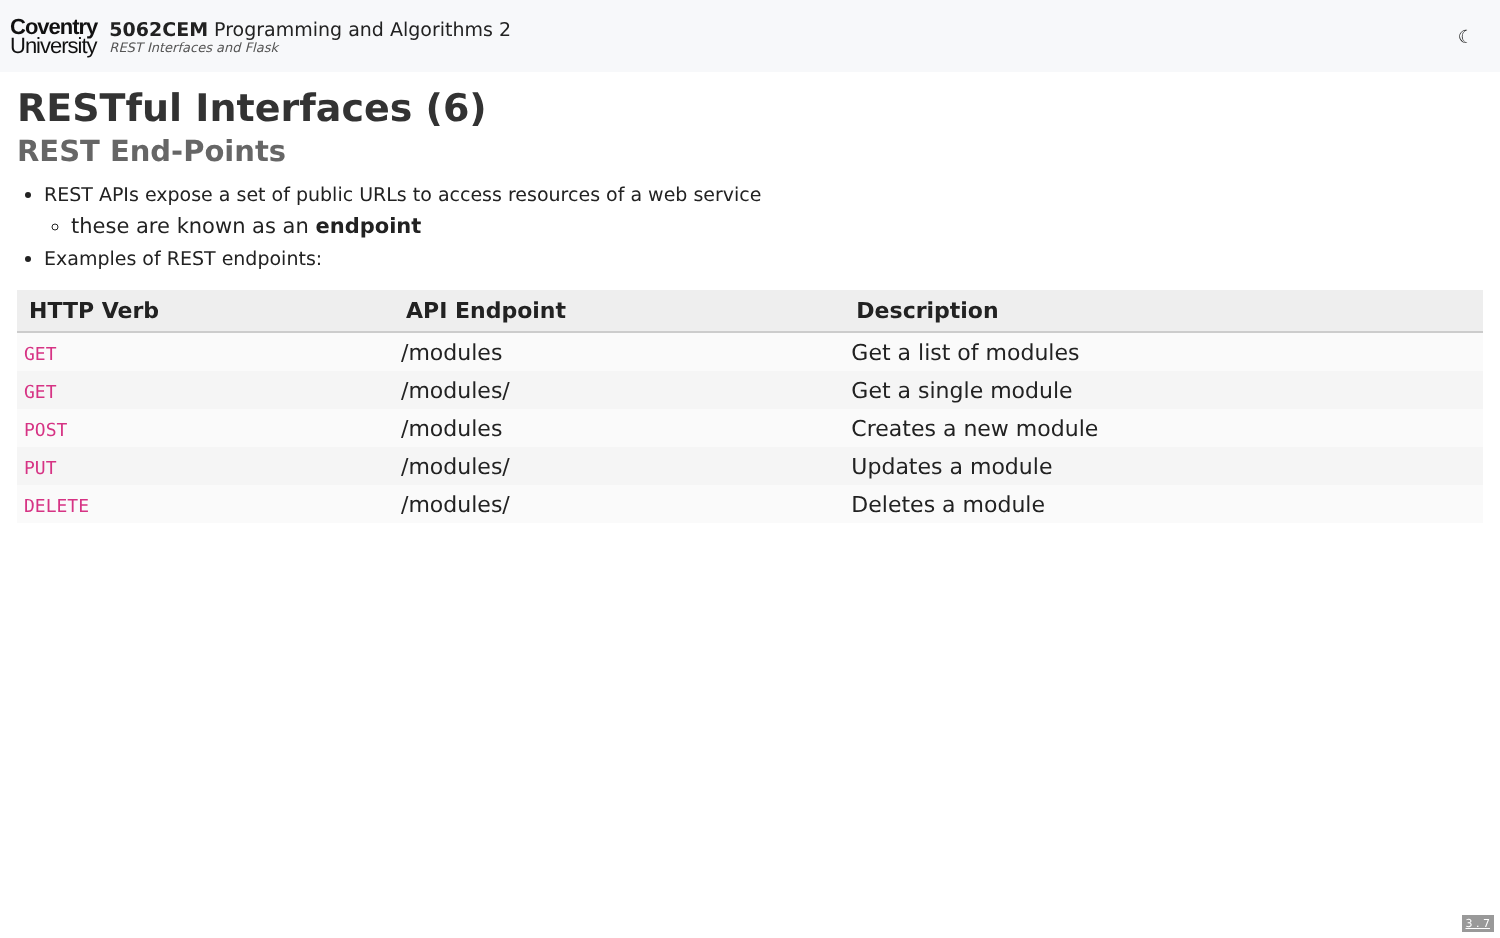Coventry
University
5062CEM Programming and Algorithms 2
REST Interfaces and Flask
☾
RESTful Interfaces (6)
REST End-Points
REST APIs expose a set of public URLs to access resources of a web service
these are known as an endpoint
Examples of REST endpoints:
| HTTP Verb | API Endpoint | Description |
| --- | --- | --- |
| GET | /modules | Get a list of modules |
| GET | /modules/ | Get a single module |
| POST | /modules | Creates a new module |
| PUT | /modules/ | Updates a module |
| DELETE | /modules/ | Deletes a module |
3 . 7